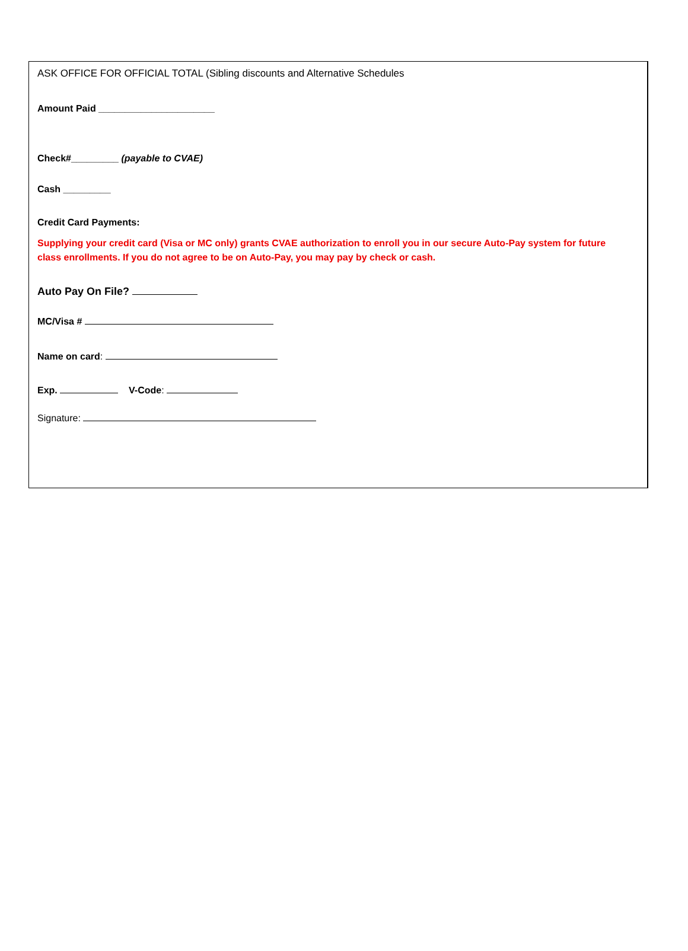ASK OFFICE FOR OFFICIAL TOTAL (Sibling discounts and Alternative Schedules
Amount Paid ______________________
Check#_________ (payable to CVAE)
Cash _________
Credit Card Payments:
Supplying your credit card (Visa or MC only) grants CVAE authorization to enroll you in our secure Auto-Pay system for future class enrollments. If you do not agree to be on Auto-Pay, you may pay by check or cash.
Auto Pay On File?
MC/Visa #
Name on card:
Exp. V-Code:
Signature: